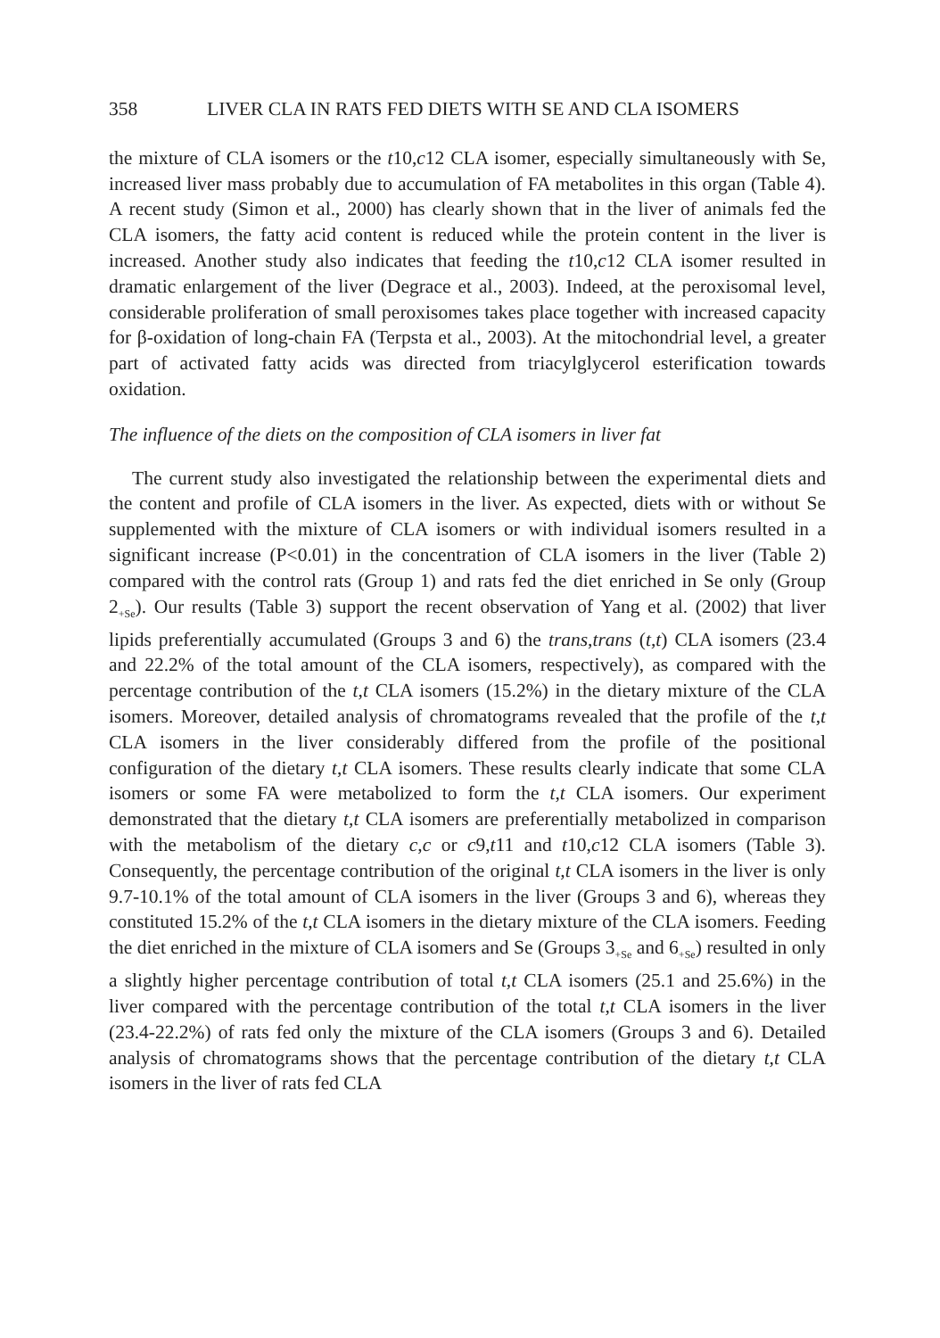358 LIVER CLA IN RATS FED DIETS WITH SE AND CLA ISOMERS
the mixture of CLA isomers or the t10,c12 CLA isomer, especially simultaneously with Se, increased liver mass probably due to accumulation of FA metabolites in this organ (Table 4). A recent study (Simon et al., 2000) has clearly shown that in the liver of animals fed the CLA isomers, the fatty acid content is reduced while the protein content in the liver is increased. Another study also indicates that feeding the t10,c12 CLA isomer resulted in dramatic enlargement of the liver (Degrace et al., 2003). Indeed, at the peroxisomal level, considerable proliferation of small peroxisomes takes place together with increased capacity for β-oxidation of long-chain FA (Terpsta et al., 2003). At the mitochondrial level, a greater part of activated fatty acids was directed from triacylglycerol esterification towards oxidation.
The influence of the diets on the composition of CLA isomers in liver fat
The current study also investigated the relationship between the experimental diets and the content and profile of CLA isomers in the liver. As expected, diets with or without Se supplemented with the mixture of CLA isomers or with individual isomers resulted in a significant increase (P<0.01) in the concentration of CLA isomers in the liver (Table 2) compared with the control rats (Group 1) and rats fed the diet enriched in Se only (Group 2<sub>+Se</sub>). Our results (Table 3) support the recent observation of Yang et al. (2002) that liver lipids preferentially accumulated (Groups 3 and 6) the trans,trans (t,t) CLA isomers (23.4 and 22.2% of the total amount of the CLA isomers, respectively), as compared with the percentage contribution of the t,t CLA isomers (15.2%) in the dietary mixture of the CLA isomers. Moreover, detailed analysis of chromatograms revealed that the profile of the t,t CLA isomers in the liver considerably differed from the profile of the positional configuration of the dietary t,t CLA isomers. These results clearly indicate that some CLA isomers or some FA were metabolized to form the t,t CLA isomers. Our experiment demonstrated that the dietary t,t CLA isomers are preferentially metabolized in comparison with the metabolism of the dietary c,c or c9,t11 and t10,c12 CLA isomers (Table 3). Consequently, the percentage contribution of the original t,t CLA isomers in the liver is only 9.7-10.1% of the total amount of CLA isomers in the liver (Groups 3 and 6), whereas they constituted 15.2% of the t,t CLA isomers in the dietary mixture of the CLA isomers. Feeding the diet enriched in the mixture of CLA isomers and Se (Groups 3<sub>+Se</sub> and 6<sub>+Se</sub>) resulted in only a slightly higher percentage contribution of total t,t CLA isomers (25.1 and 25.6%) in the liver compared with the percentage contribution of the total t,t CLA isomers in the liver (23.4-22.2%) of rats fed only the mixture of the CLA isomers (Groups 3 and 6). Detailed analysis of chromatograms shows that the percentage contribution of the dietary t,t CLA isomers in the liver of rats fed CLA